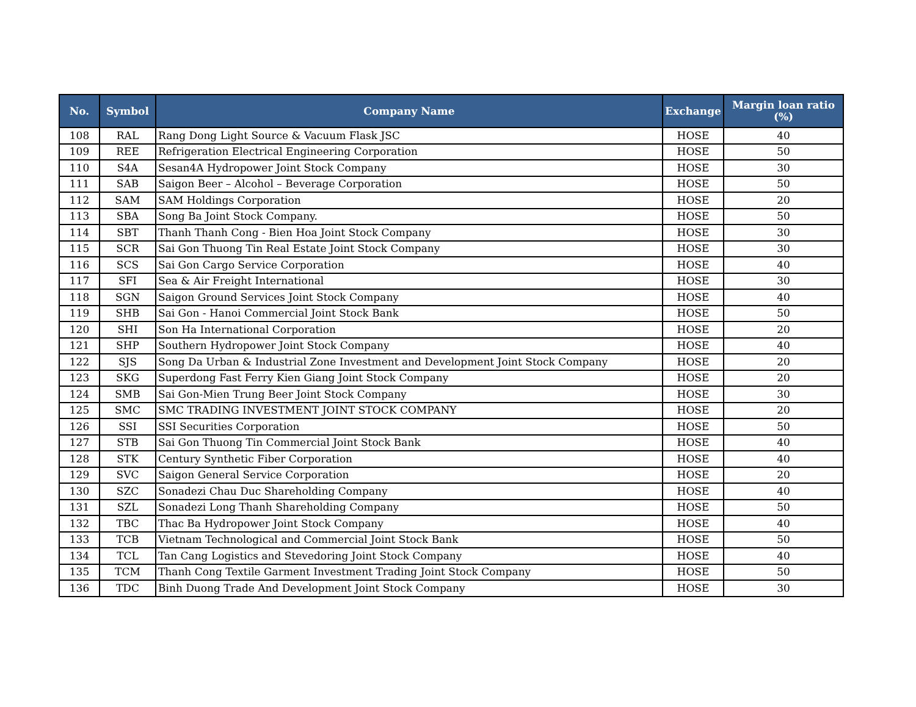| No. | Symbol | Company Name | Exchange | Margin loan ratio (%) |
| --- | --- | --- | --- | --- |
| 108 | RAL | Rang Dong Light Source & Vacuum Flask JSC | HOSE | 40 |
| 109 | REE | Refrigeration Electrical Engineering Corporation | HOSE | 50 |
| 110 | S4A | Sesan4A Hydropower Joint Stock Company | HOSE | 30 |
| 111 | SAB | Saigon Beer – Alcohol – Beverage Corporation | HOSE | 50 |
| 112 | SAM | SAM Holdings Corporation | HOSE | 20 |
| 113 | SBA | Song Ba Joint Stock Company. | HOSE | 50 |
| 114 | SBT | Thanh Thanh Cong - Bien Hoa Joint Stock Company | HOSE | 30 |
| 115 | SCR | Sai Gon Thuong Tin Real Estate Joint Stock Company | HOSE | 30 |
| 116 | SCS | Sai Gon Cargo Service Corporation | HOSE | 40 |
| 117 | SFI | Sea & Air Freight International | HOSE | 30 |
| 118 | SGN | Saigon Ground Services Joint Stock Company | HOSE | 40 |
| 119 | SHB | Sai Gon - Hanoi Commercial Joint Stock Bank | HOSE | 50 |
| 120 | SHI | Son Ha International Corporation | HOSE | 20 |
| 121 | SHP | Southern Hydropower Joint Stock Company | HOSE | 40 |
| 122 | SJS | Song Da Urban & Industrial Zone Investment and Development Joint Stock Company | HOSE | 20 |
| 123 | SKG | Superdong Fast Ferry Kien Giang Joint Stock Company | HOSE | 20 |
| 124 | SMB | Sai Gon-Mien Trung Beer Joint Stock Company | HOSE | 30 |
| 125 | SMC | SMC TRADING INVESTMENT JOINT STOCK COMPANY | HOSE | 20 |
| 126 | SSI | SSI Securities Corporation | HOSE | 50 |
| 127 | STB | Sai Gon Thuong Tin Commercial Joint Stock Bank | HOSE | 40 |
| 128 | STK | Century Synthetic Fiber Corporation | HOSE | 40 |
| 129 | SVC | Saigon General Service Corporation | HOSE | 20 |
| 130 | SZC | Sonadezi Chau Duc Shareholding Company | HOSE | 40 |
| 131 | SZL | Sonadezi Long Thanh Shareholding Company | HOSE | 50 |
| 132 | TBC | Thac Ba Hydropower Joint Stock Company | HOSE | 40 |
| 133 | TCB | Vietnam Technological and Commercial Joint Stock Bank | HOSE | 50 |
| 134 | TCL | Tan Cang Logistics and Stevedoring Joint Stock Company | HOSE | 40 |
| 135 | TCM | Thanh Cong Textile Garment Investment Trading Joint Stock Company | HOSE | 50 |
| 136 | TDC | Binh Duong Trade And Development Joint Stock Company | HOSE | 30 |